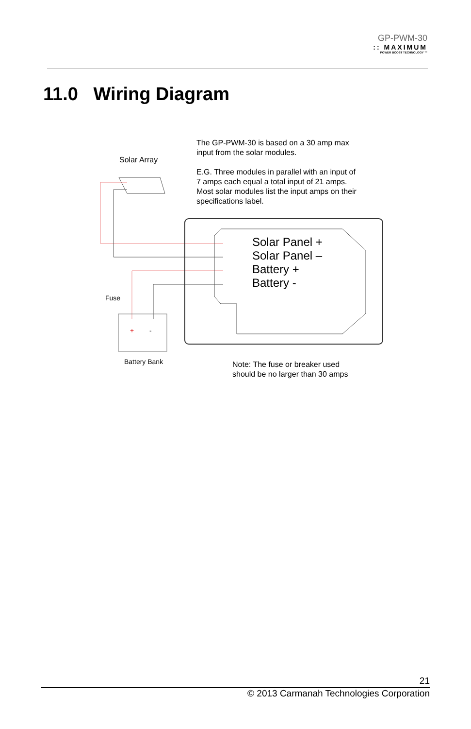GP-PWM-30
:: MAXIMUM
POWER BOOST TECHNOLOGY ™
11.0 Wiring Diagram
Solar Array
The GP-PWM-30 is based on a 30 amp max
input from the solar modules.
E.G. Three modules in parallel with an input of
7 amps each equal a total input of 21 amps.
Most solar modules list the input amps on their
specifications label.
Solar Panel +
Solar Panel –
Battery +
Battery -
Fuse
+ -
Battery Bank
Note: The fuse or breaker used
should be no larger than 30 amps
21
© 2013 Carmanah Technologies Corporation